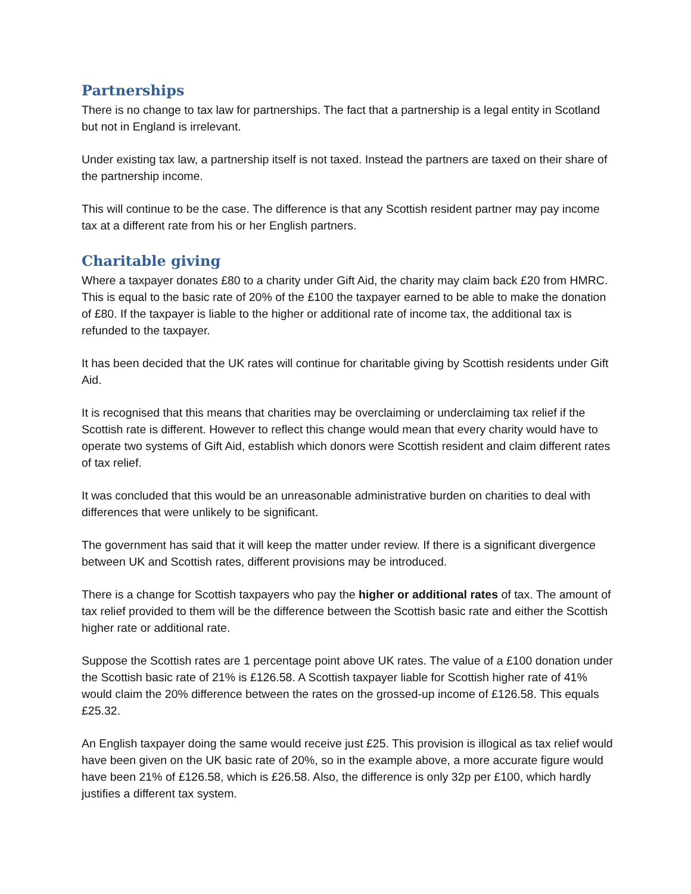Partnerships
There is no change to tax law for partnerships. The fact that a partnership is a legal entity in Scotland but not in England is irrelevant.
Under existing tax law, a partnership itself is not taxed. Instead the partners are taxed on their share of the partnership income.
This will continue to be the case. The difference is that any Scottish resident partner may pay income tax at a different rate from his or her English partners.
Charitable giving
Where a taxpayer donates £80 to a charity under Gift Aid, the charity may claim back £20 from HMRC. This is equal to the basic rate of 20% of the £100 the taxpayer earned to be able to make the donation of £80. If the taxpayer is liable to the higher or additional rate of income tax, the additional tax is refunded to the taxpayer.
It has been decided that the UK rates will continue for charitable giving by Scottish residents under Gift Aid.
It is recognised that this means that charities may be overclaiming or underclaiming tax relief if the Scottish rate is different. However to reflect this change would mean that every charity would have to operate two systems of Gift Aid, establish which donors were Scottish resident and claim different rates of tax relief.
It was concluded that this would be an unreasonable administrative burden on charities to deal with differences that were unlikely to be significant.
The government has said that it will keep the matter under review. If there is a significant divergence between UK and Scottish rates, different provisions may be introduced.
There is a change for Scottish taxpayers who pay the higher or additional rates of tax. The amount of tax relief provided to them will be the difference between the Scottish basic rate and either the Scottish higher rate or additional rate.
Suppose the Scottish rates are 1 percentage point above UK rates. The value of a £100 donation under the Scottish basic rate of 21% is £126.58. A Scottish taxpayer liable for Scottish higher rate of 41% would claim the 20% difference between the rates on the grossed-up income of £126.58. This equals £25.32.
An English taxpayer doing the same would receive just £25. This provision is illogical as tax relief would have been given on the UK basic rate of 20%, so in the example above, a more accurate figure would have been 21% of £126.58, which is £26.58. Also, the difference is only 32p per £100, which hardly justifies a different tax system.